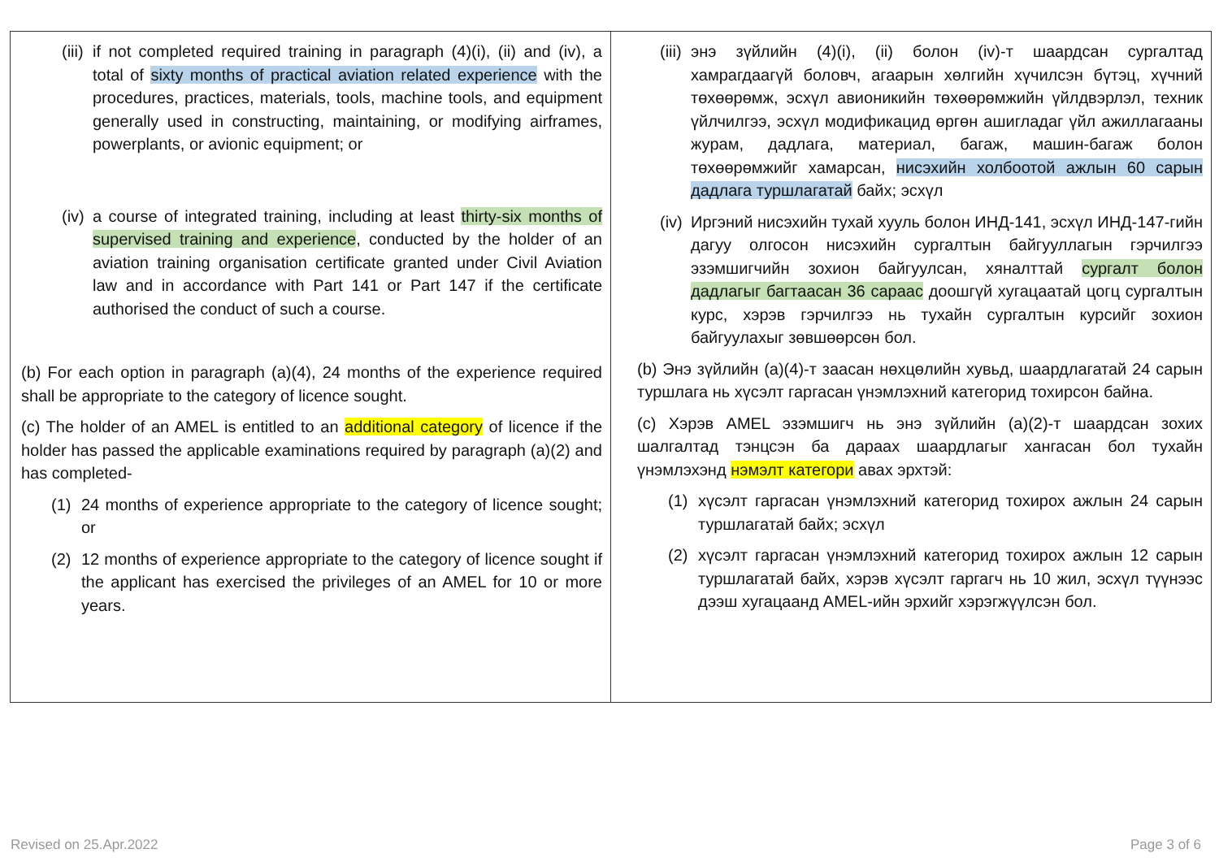| (iii) if not completed required training in paragraph (4)(i), (ii) and (iv), a total of sixty months of practical aviation related experience with the procedures, practices, materials, tools, machine tools, and equipment generally used in constructing, maintaining, or modifying airframes, powerplants, or avionic equipment; or (iv) a course of integrated training, including at least thirty-six months of supervised training and experience , conducted by the holder of an aviation training organisation certificate granted under Civil Aviation law and in accordance with Part 141 or Part 147 if the certificate authorised the conduct of such a course. (b) For each option in paragraph (a)(4), 24 months of the experience required shall be appropriate to the category of licence sought. (c) The holder of an AMEL is entitled to an additional category of licence if the holder has passed the applicable examinations required by paragraph (a)(2) and has completed- (1) 24 months of experience appropriate to the category of licence sought; or (2) 12 months of experience appropriate to the category of licence sought if the applicant has exercised the privileges of an AMEL for 10 or more years. | (iii) энэ зүйлийн (4)(i), (ii) болон (iv)-т шаардсан сургалтад хамрагдаагүй боловч, агаарын хөлгийн хүчилсэн бүтэц, хүчний төхөөрөмж, эсхүл авионикийн төхөөрөмжийн үйлдвэрлэл, техник үйлчилгээ, эсхүл модификацид өргөн ашигладаг үйл ажиллагааны журам, дадлага, материал, багаж, машин-багаж болон төхөөрөмжийг хамарсан, нисэхийн холбоотой ажлын 60 сарын дадлага туршлагатай байх; эсхүл (iv) Иргэний нисэхийн тухай хууль болон ИНД-141, эсхүл ИНД-147-гийн дагуу олгосон нисэхийн сургалтын байгууллагын гэрчилгээ эзэмшигчийн зохион байгуулсан, хяналттай сургалт болон дадлагыг багтаасан 36 сараас доошгүй хугацаатай цогц сургалтын курс, хэрэв гэрчилгээ нь тухайн сургалтын курсийг зохион байгуулахыг зөвшөөрсөн бол. (b) Энэ зүйлийн (a)(4)-т заасан нөхцөлийн хувьд, шаардлагатай 24 сарын туршлага нь хүсэлт гаргасан үнэмлэхний категорид тохирсон байна. (c) Хэрэв AMEL эзэмшигч нь энэ зүйлийн (a)(2)-т шаардсан зохих шалгалтад тэнцсэн ба дараах шаардлагыг хангасан бол тухайн үнэмлэхэнд нэмэлт категори авах эрхтэй: (1) хүсэлт гаргасан үнэмлэхний категорид тохирох ажлын 24 сарын туршлагатай байх; эсхүл (2) хүсэлт гаргасан үнэмлэхний категорид тохирох ажлын 12 сарын туршлагатай байх, хэрэв хүсэлт гаргагч нь 10 жил, эсхүл түүнээс дээш хугацаанд AMEL-ийн эрхийг хэрэгжүүлсэн бол. |
Revised on 25.Apr.2022 Page 3 of 6